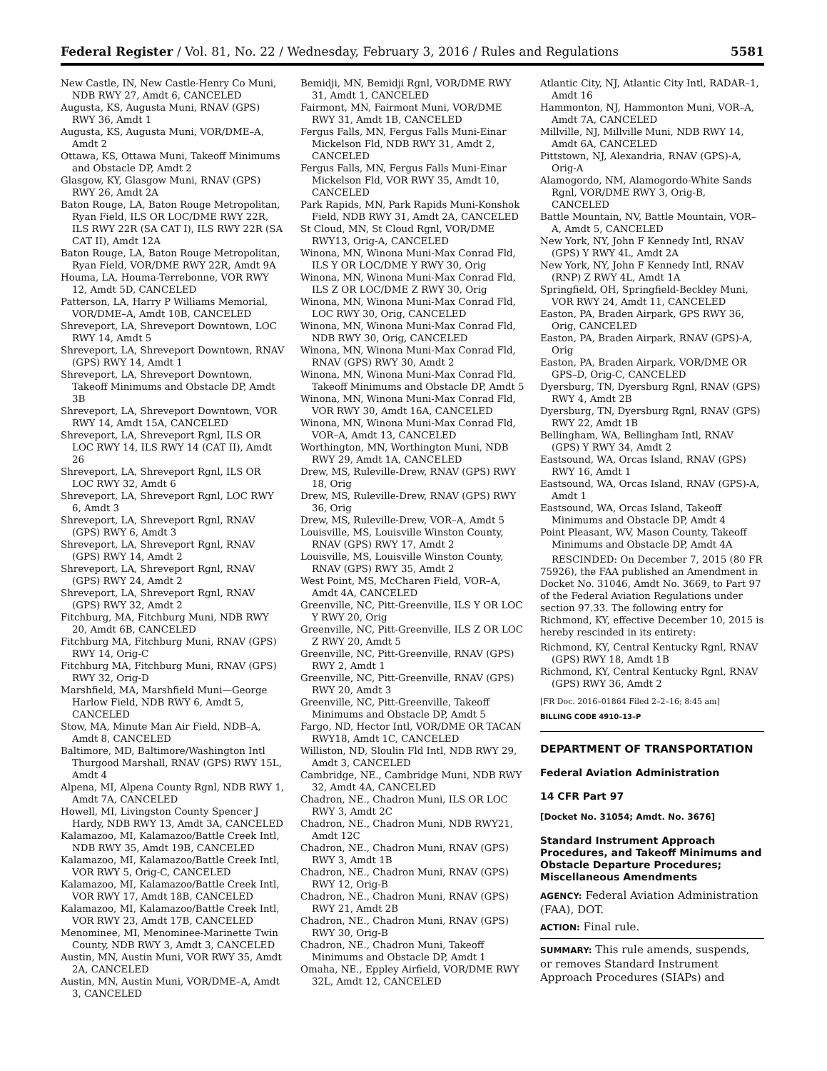Federal Register / Vol. 81, No. 22 / Wednesday, February 3, 2016 / Rules and Regulations 5581
New Castle, IN, New Castle-Henry Co Muni, NDB RWY 27, Amdt 6, CANCELED
Augusta, KS, Augusta Muni, RNAV (GPS) RWY 36, Amdt 1
Augusta, KS, Augusta Muni, VOR/DME–A, Amdt 2
Ottawa, KS, Ottawa Muni, Takeoff Minimums and Obstacle DP, Amdt 2
Glasgow, KY, Glasgow Muni, RNAV (GPS) RWY 26, Amdt 2A
Baton Rouge, LA, Baton Rouge Metropolitan, Ryan Field, ILS OR LOC/DME RWY 22R, ILS RWY 22R (SA CAT I), ILS RWY 22R (SA CAT II), Amdt 12A
Baton Rouge, LA, Baton Rouge Metropolitan, Ryan Field, VOR/DME RWY 22R, Amdt 9A
Houma, LA, Houma-Terrebonne, VOR RWY 12, Amdt 5D, CANCELED
Patterson, LA, Harry P Williams Memorial, VOR/DME–A, Amdt 10B, CANCELED
Shreveport, LA, Shreveport Downtown, LOC RWY 14, Amdt 5
Shreveport, LA, Shreveport Downtown, RNAV (GPS) RWY 14, Amdt 1
Shreveport, LA, Shreveport Downtown, Takeoff Minimums and Obstacle DP, Amdt 3B
Shreveport, LA, Shreveport Downtown, VOR RWY 14, Amdt 15A, CANCELED
Shreveport, LA, Shreveport Rgnl, ILS OR LOC RWY 14, ILS RWY 14 (CAT II), Amdt 26
Shreveport, LA, Shreveport Rgnl, ILS OR LOC RWY 32, Amdt 6
Shreveport, LA, Shreveport Rgnl, LOC RWY 6, Amdt 3
Shreveport, LA, Shreveport Rgnl, RNAV (GPS) RWY 6, Amdt 3
Shreveport, LA, Shreveport Rgnl, RNAV (GPS) RWY 14, Amdt 2
Shreveport, LA, Shreveport Rgnl, RNAV (GPS) RWY 24, Amdt 2
Shreveport, LA, Shreveport Rgnl, RNAV (GPS) RWY 32, Amdt 2
Fitchburg, MA, Fitchburg Muni, NDB RWY 20, Amdt 6B, CANCELED
Fitchburg MA, Fitchburg Muni, RNAV (GPS) RWY 14, Orig-C
Fitchburg MA, Fitchburg Muni, RNAV (GPS) RWY 32, Orig-D
Marshfield, MA, Marshfield Muni—George Harlow Field, NDB RWY 6, Amdt 5, CANCELED
Stow, MA, Minute Man Air Field, NDB–A, Amdt 8, CANCELED
Baltimore, MD, Baltimore/Washington Intl Thurgood Marshall, RNAV (GPS) RWY 15L, Amdt 4
Alpena, MI, Alpena County Rgnl, NDB RWY 1, Amdt 7A, CANCELED
Howell, MI, Livingston County Spencer J Hardy, NDB RWY 13, Amdt 3A, CANCELED
Kalamazoo, MI, Kalamazoo/Battle Creek Intl, NDB RWY 35, Amdt 19B, CANCELED
Kalamazoo, MI, Kalamazoo/Battle Creek Intl, VOR RWY 5, Orig-C, CANCELED
Kalamazoo, MI, Kalamazoo/Battle Creek Intl, VOR RWY 17, Amdt 18B, CANCELED
Kalamazoo, MI, Kalamazoo/Battle Creek Intl, VOR RWY 23, Amdt 17B, CANCELED
Menominee, MI, Menominee-Marinette Twin County, NDB RWY 3, Amdt 3, CANCELED
Austin, MN, Austin Muni, VOR RWY 35, Amdt 2A, CANCELED
Austin, MN, Austin Muni, VOR/DME–A, Amdt 3, CANCELED
Bemidji, MN, Bemidji Rgnl, VOR/DME RWY 31, Amdt 1, CANCELED
Fairmont, MN, Fairmont Muni, VOR/DME RWY 31, Amdt 1B, CANCELED
Fergus Falls, MN, Fergus Falls Muni-Einar Mickelson Fld, NDB RWY 31, Amdt 2, CANCELED
Fergus Falls, MN, Fergus Falls Muni-Einar Mickelson Fld, VOR RWY 35, Amdt 10, CANCELED
Park Rapids, MN, Park Rapids Muni-Konshok Field, NDB RWY 31, Amdt 2A, CANCELED
St Cloud, MN, St Cloud Rgnl, VOR/DME RWY13, Orig-A, CANCELED
Winona, MN, Winona Muni-Max Conrad Fld, ILS Y OR LOC/DME Y RWY 30, Orig
Winona, MN, Winona Muni-Max Conrad Fld, ILS Z OR LOC/DME Z RWY 30, Orig
Winona, MN, Winona Muni-Max Conrad Fld, LOC RWY 30, Orig, CANCELED
Winona, MN, Winona Muni-Max Conrad Fld, NDB RWY 30, Orig, CANCELED
Winona, MN, Winona Muni-Max Conrad Fld, RNAV (GPS) RWY 30, Amdt 2
Winona, MN, Winona Muni-Max Conrad Fld, Takeoff Minimums and Obstacle DP, Amdt 5
Winona, MN, Winona Muni-Max Conrad Fld, VOR RWY 30, Amdt 16A, CANCELED
Winona, MN, Winona Muni-Max Conrad Fld, VOR–A, Amdt 13, CANCELED
Worthington, MN, Worthington Muni, NDB RWY 29, Amdt 1A, CANCELED
Drew, MS, Ruleville-Drew, RNAV (GPS) RWY 18, Orig
Drew, MS, Ruleville-Drew, RNAV (GPS) RWY 36, Orig
Drew, MS, Ruleville-Drew, VOR–A, Amdt 5
Louisville, MS, Louisville Winston County, RNAV (GPS) RWY 17, Amdt 2
Louisville, MS, Louisville Winston County, RNAV (GPS) RWY 35, Amdt 2
West Point, MS, McCharen Field, VOR–A, Amdt 4A, CANCELED
Greenville, NC, Pitt-Greenville, ILS Y OR LOC Y RWY 20, Orig
Greenville, NC, Pitt-Greenville, ILS Z OR LOC Z RWY 20, Amdt 5
Greenville, NC, Pitt-Greenville, RNAV (GPS) RWY 2, Amdt 1
Greenville, NC, Pitt-Greenville, RNAV (GPS) RWY 20, Amdt 3
Greenville, NC, Pitt-Greenville, Takeoff Minimums and Obstacle DP, Amdt 5
Fargo, ND, Hector Intl, VOR/DME OR TACAN RWY18, Amdt 1C, CANCELED
Williston, ND, Sloulin Fld Intl, NDB RWY 29, Amdt 3, CANCELED
Cambridge, NE., Cambridge Muni, NDB RWY 32, Amdt 4A, CANCELED
Chadron, NE., Chadron Muni, ILS OR LOC RWY 3, Amdt 2C
Chadron, NE., Chadron Muni, NDB RWY21, Amdt 12C
Chadron, NE., Chadron Muni, RNAV (GPS) RWY 3, Amdt 1B
Chadron, NE., Chadron Muni, RNAV (GPS) RWY 12, Orig-B
Chadron, NE., Chadron Muni, RNAV (GPS) RWY 21, Amdt 2B
Chadron, NE., Chadron Muni, RNAV (GPS) RWY 30, Orig-B
Chadron, NE., Chadron Muni, Takeoff Minimums and Obstacle DP, Amdt 1
Omaha, NE., Eppley Airfield, VOR/DME RWY 32L, Amdt 12, CANCELED
Atlantic City, NJ, Atlantic City Intl, RADAR–1, Amdt 16
Hammonton, NJ, Hammonton Muni, VOR–A, Amdt 7A, CANCELED
Millville, NJ, Millville Muni, NDB RWY 14, Amdt 6A, CANCELED
Pittstown, NJ, Alexandria, RNAV (GPS)-A, Orig-A
Alamogordo, NM, Alamogordo-White Sands Rgnl, VOR/DME RWY 3, Orig-B, CANCELED
Battle Mountain, NV, Battle Mountain, VOR–A, Amdt 5, CANCELED
New York, NY, John F Kennedy Intl, RNAV (GPS) Y RWY 4L, Amdt 2A
New York, NY, John F Kennedy Intl, RNAV (RNP) Z RWY 4L, Amdt 1A
Springfield, OH, Springfield-Beckley Muni, VOR RWY 24, Amdt 11, CANCELED
Easton, PA, Braden Airpark, GPS RWY 36, Orig, CANCELED
Easton, PA, Braden Airpark, RNAV (GPS)-A, Orig
Easton, PA, Braden Airpark, VOR/DME OR GPS–D, Orig-C, CANCELED
Dyersburg, TN, Dyersburg Rgnl, RNAV (GPS) RWY 4, Amdt 2B
Dyersburg, TN, Dyersburg Rgnl, RNAV (GPS) RWY 22, Amdt 1B
Bellingham, WA, Bellingham Intl, RNAV (GPS) Y RWY 34, Amdt 2
Eastsound, WA, Orcas Island, RNAV (GPS) RWY 16, Amdt 1
Eastsound, WA, Orcas Island, RNAV (GPS)-A, Amdt 1
Eastsound, WA, Orcas Island, Takeoff Minimums and Obstacle DP, Amdt 4
Point Pleasant, WV, Mason County, Takeoff Minimums and Obstacle DP, Amdt 4A
RESCINDED: On December 7, 2015 (80 FR 75926), the FAA published an Amendment in Docket No. 31046, Amdt No. 3669, to Part 97 of the Federal Aviation Regulations under section 97.33. The following entry for Richmond, KY, effective December 10, 2015 is hereby rescinded in its entirety:
Richmond, KY, Central Kentucky Rgnl, RNAV (GPS) RWY 18, Amdt 1B
Richmond, KY, Central Kentucky Rgnl, RNAV (GPS) RWY 36, Amdt 2
[FR Doc. 2016–01864 Filed 2–2–16; 8:45 am]
BILLING CODE 4910–13–P
DEPARTMENT OF TRANSPORTATION
Federal Aviation Administration
14 CFR Part 97
[Docket No. 31054; Amdt. No. 3676]
Standard Instrument Approach Procedures, and Takeoff Minimums and Obstacle Departure Procedures; Miscellaneous Amendments
AGENCY: Federal Aviation Administration (FAA), DOT.
ACTION: Final rule.
SUMMARY: This rule amends, suspends, or removes Standard Instrument Approach Procedures (SIAPs) and